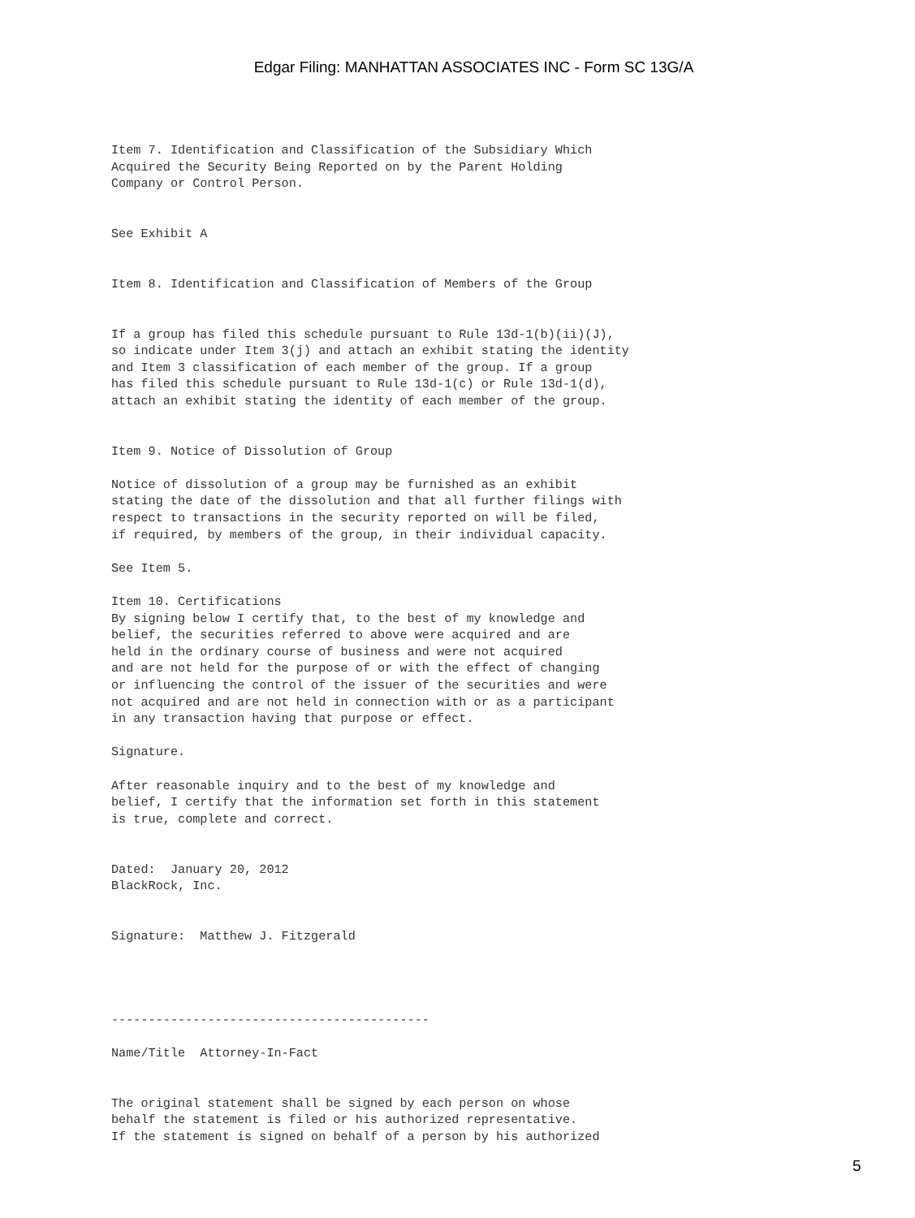Edgar Filing: MANHATTAN ASSOCIATES INC - Form SC 13G/A
Item 7. Identification and Classification of the Subsidiary Which
Acquired the Security Being Reported on by the Parent Holding
Company or Control Person.


See Exhibit A


Item 8. Identification and Classification of Members of the Group


If a group has filed this schedule pursuant to Rule 13d-1(b)(ii)(J),
so indicate under Item 3(j) and attach an exhibit stating the identity
and Item 3 classification of each member of the group. If a group
has filed this schedule pursuant to Rule 13d-1(c) or Rule 13d-1(d),
attach an exhibit stating the identity of each member of the group.


Item 9. Notice of Dissolution of Group

Notice of dissolution of a group may be furnished as an exhibit
stating the date of the dissolution and that all further filings with
respect to transactions in the security reported on will be filed,
if required, by members of the group, in their individual capacity.

See Item 5.

Item 10. Certifications
By signing below I certify that, to the best of my knowledge and
belief, the securities referred to above were acquired and are
held in the ordinary course of business and were not acquired
and are not held for the purpose of or with the effect of changing
or influencing the control of the issuer of the securities and were
not acquired and are not held in connection with or as a participant
in any transaction having that purpose or effect.

Signature.

After reasonable inquiry and to the best of my knowledge and
belief, I certify that the information set forth in this statement
is true, complete and correct.


Dated:  January 20, 2012
BlackRock, Inc.


Signature:  Matthew J. Fitzgerald




-------------------------------------------

Name/Title  Attorney-In-Fact


The original statement shall be signed by each person on whose
behalf the statement is filed or his authorized representative.
If the statement is signed on behalf of a person by his authorized
5